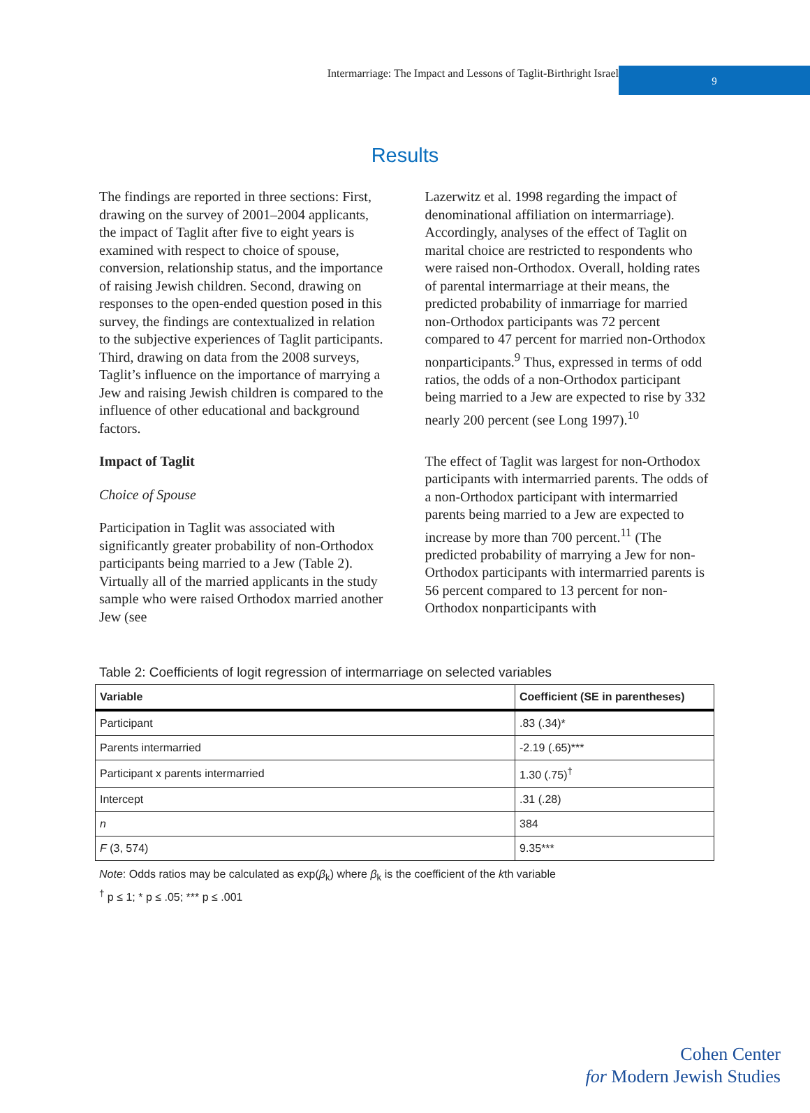Intermarriage: The Impact and Lessons of Taglit-Birthright Israel
9
Results
The findings are reported in three sections: First, drawing on the survey of 2001–2004 applicants, the impact of Taglit after five to eight years is examined with respect to choice of spouse, conversion, relationship status, and the importance of raising Jewish children. Second, drawing on responses to the open-ended question posed in this survey, the findings are contextualized in relation to the subjective experiences of Taglit participants. Third, drawing on data from the 2008 surveys, Taglit’s influence on the importance of marrying a Jew and raising Jewish children is compared to the influence of other educational and background factors.
Impact of Taglit
Choice of Spouse
Participation in Taglit was associated with significantly greater probability of non-Orthodox participants being married to a Jew (Table 2). Virtually all of the married applicants in the study sample who were raised Orthodox married another Jew (see
Lazerwitz et al. 1998 regarding the impact of denominational affiliation on intermarriage). Accordingly, analyses of the effect of Taglit on marital choice are restricted to respondents who were raised non-Orthodox. Overall, holding rates of parental intermarriage at their means, the predicted probability of inmarriage for married non-Orthodox participants was 72 percent compared to 47 percent for married non-Orthodox nonparticipants.<sup>9</sup> Thus, expressed in terms of odd ratios, the odds of a non-Orthodox participant being married to a Jew are expected to rise by 332 nearly 200 percent (see Long 1997).<sup>10</sup>
The effect of Taglit was largest for non-Orthodox participants with intermarried parents. The odds of a non-Orthodox participant with intermarried parents being married to a Jew are expected to increase by more than 700 percent.<sup>11</sup> (The predicted probability of marrying a Jew for non-Orthodox participants with intermarried parents is 56 percent compared to 13 percent for non-Orthodox nonparticipants with
Table 2: Coefficients of logit regression of intermarriage on selected variables
| Variable | Coefficient (SE in parentheses) |
| --- | --- |
| Participant | .83 (.34)* |
| Parents intermarried | -2.19 (.65)*** |
| Participant x parents intermarried | 1.30 (.75)<sup>†</sup> |
| Intercept | .31 (.28) |
| n | 384 |
| F (3, 574) | 9.35*** |
Note: Odds ratios may be calculated as exp(β<sub>k</sub>) where β<sub>k</sub> is the coefficient of the kth variable
<sup>†</sup> p ≤ 1; * p ≤ .05; *** p ≤ .001
Cohen Center
for Modern Jewish Studies